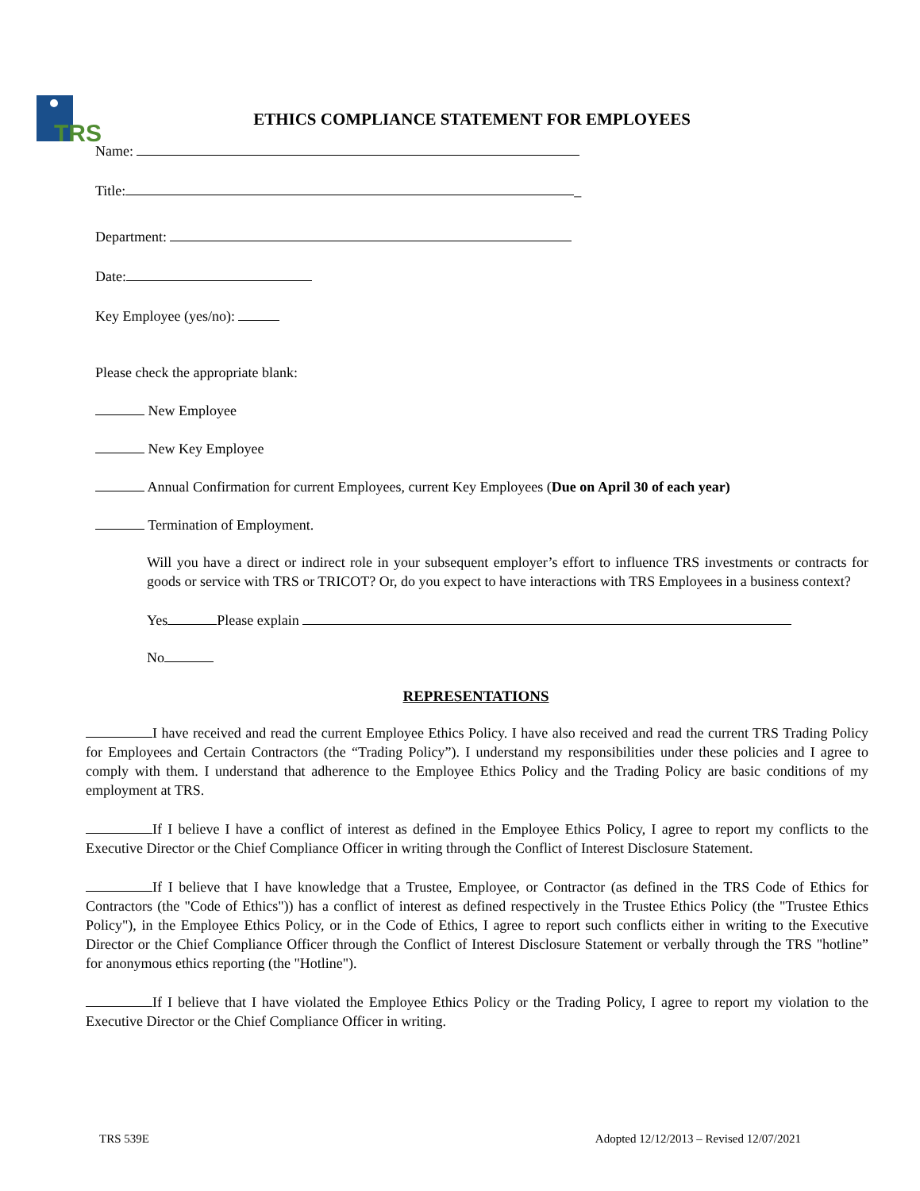TRS
ETHICS COMPLIANCE STATEMENT FOR EMPLOYEES
Name:
Title: _
Department:
Date:
Key Employee (yes/no):
Please check the appropriate blank:
New Employee
New Key Employee
Annual Confirmation for current Employees, current Key Employees (Due on April 30 of each year)
Termination of Employment.
Will you have a direct or indirect role in your subsequent employer’s effort to influence TRS investments or contracts for goods or service with TRS or TRICOT? Or, do you expect to have interactions with TRS Employees in a business context?
Yes Please explain
No
REPRESENTATIONS
I have received and read the current Employee Ethics Policy. I have also received and read the current TRS Trading Policy for Employees and Certain Contractors (the “Trading Policy”). I understand my responsibilities under these policies and I agree to comply with them. I understand that adherence to the Employee Ethics Policy and the Trading Policy are basic conditions of my employment at TRS.
If I believe I have a conflict of interest as defined in the Employee Ethics Policy, I agree to report my conflicts to the Executive Director or the Chief Compliance Officer in writing through the Conflict of Interest Disclosure Statement.
If I believe that I have knowledge that a Trustee, Employee, or Contractor (as defined in the TRS Code of Ethics for Contractors (the "Code of Ethics")) has a conflict of interest as defined respectively in the Trustee Ethics Policy (the "Trustee Ethics Policy"), in the Employee Ethics Policy, or in the Code of Ethics, I agree to report such conflicts either in writing to the Executive Director or the Chief Compliance Officer through the Conflict of Interest Disclosure Statement or verbally through the TRS "hotline” for anonymous ethics reporting (the "Hotline").
If I believe that I have violated the Employee Ethics Policy or the Trading Policy, I agree to report my violation to the Executive Director or the Chief Compliance Officer in writing.
TRS 539E Adopted 12/12/2013 – Revised 12/07/2021